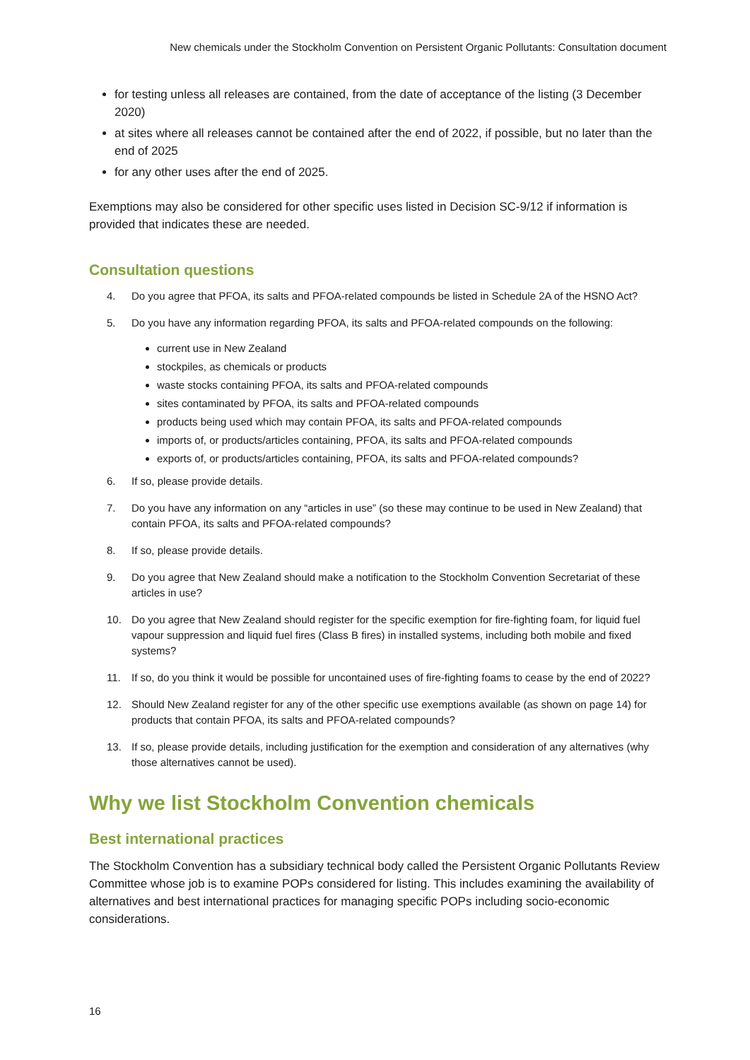New chemicals under the Stockholm Convention on Persistent Organic Pollutants: Consultation document
for testing unless all releases are contained, from the date of acceptance of the listing (3 December 2020)
at sites where all releases cannot be contained after the end of 2022, if possible, but no later than the end of 2025
for any other uses after the end of 2025.
Exemptions may also be considered for other specific uses listed in Decision SC-9/12 if information is provided that indicates these are needed.
Consultation questions
4. Do you agree that PFOA, its salts and PFOA-related compounds be listed in Schedule 2A of the HSNO Act?
5. Do you have any information regarding PFOA, its salts and PFOA-related compounds on the following:
current use in New Zealand
stockpiles, as chemicals or products
waste stocks containing PFOA, its salts and PFOA-related compounds
sites contaminated by PFOA, its salts and PFOA-related compounds
products being used which may contain PFOA, its salts and PFOA-related compounds
imports of, or products/articles containing, PFOA, its salts and PFOA-related compounds
exports of, or products/articles containing, PFOA, its salts and PFOA-related compounds?
6. If so, please provide details.
7. Do you have any information on any “articles in use” (so these may continue to be used in New Zealand) that contain PFOA, its salts and PFOA-related compounds?
8. If so, please provide details.
9. Do you agree that New Zealand should make a notification to the Stockholm Convention Secretariat of these articles in use?
10. Do you agree that New Zealand should register for the specific exemption for fire-fighting foam, for liquid fuel vapour suppression and liquid fuel fires (Class B fires) in installed systems, including both mobile and fixed systems?
11. If so, do you think it would be possible for uncontained uses of fire-fighting foams to cease by the end of 2022?
12. Should New Zealand register for any of the other specific use exemptions available (as shown on page 14) for products that contain PFOA, its salts and PFOA-related compounds?
13. If so, please provide details, including justification for the exemption and consideration of any alternatives (why those alternatives cannot be used).
Why we list Stockholm Convention chemicals
Best international practices
The Stockholm Convention has a subsidiary technical body called the Persistent Organic Pollutants Review Committee whose job is to examine POPs considered for listing. This includes examining the availability of alternatives and best international practices for managing specific POPs including socio-economic considerations.
16